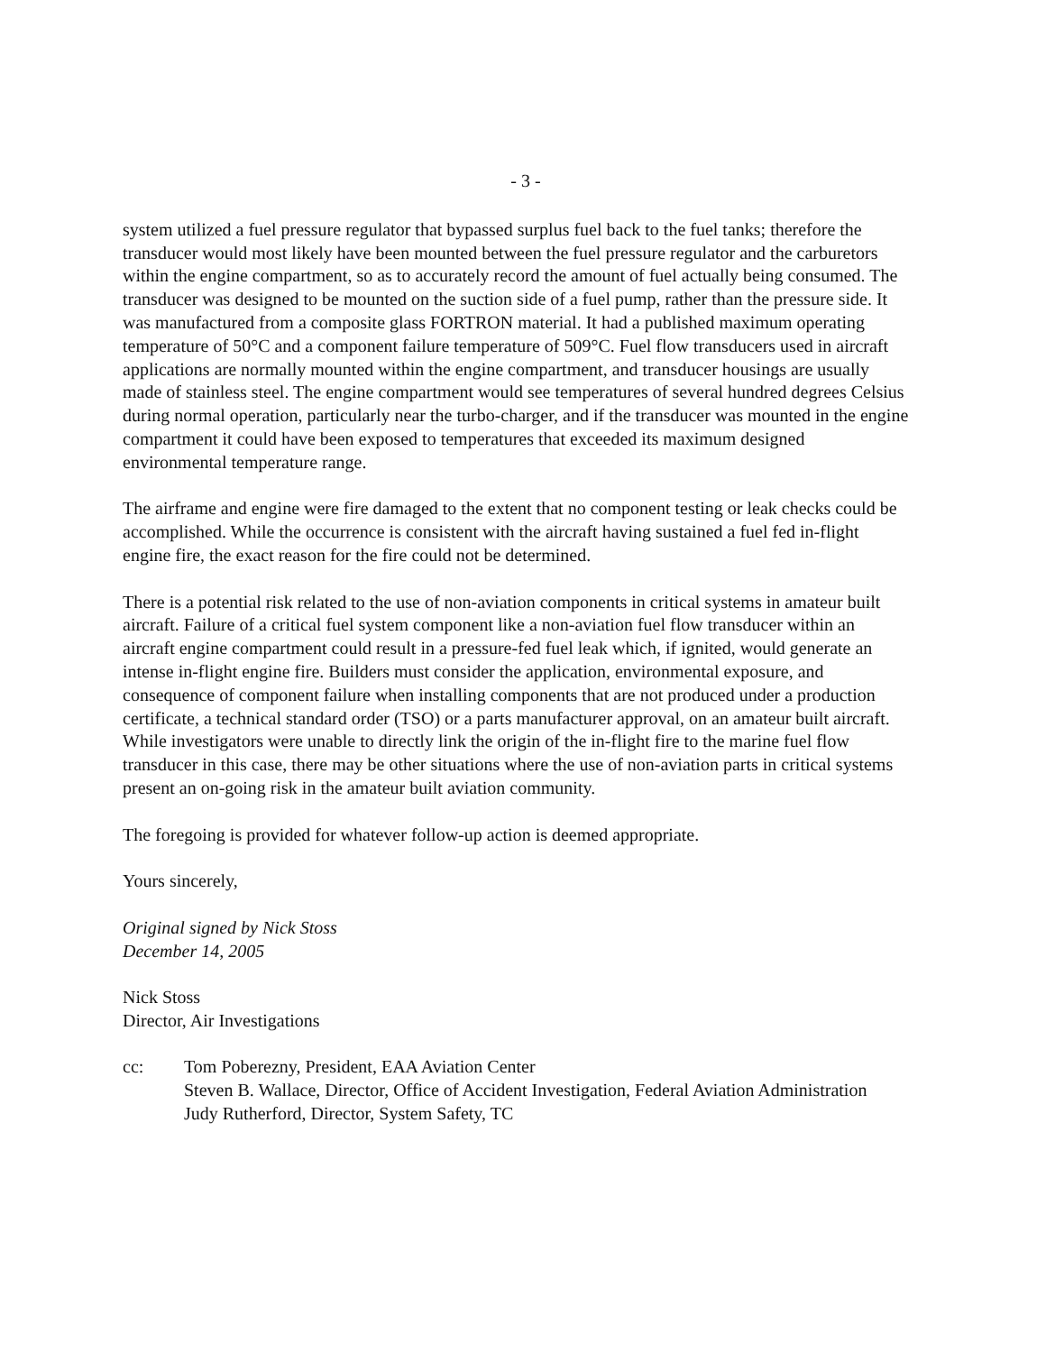- 3 -
system utilized a fuel pressure regulator that bypassed surplus fuel back to the fuel tanks; therefore the transducer would most likely have been mounted between the fuel pressure regulator and the carburetors within the engine compartment, so as to accurately record the amount of fuel actually being consumed. The transducer was designed to be mounted on the suction side of a fuel pump, rather than the pressure side. It was manufactured from a composite glass FORTRON material. It had a published maximum operating temperature of 50°C and a component failure temperature of 509°C. Fuel flow transducers used in aircraft applications are normally mounted within the engine compartment, and transducer housings are usually made of stainless steel. The engine compartment would see temperatures of several hundred degrees Celsius during normal operation, particularly near the turbo-charger, and if the transducer was mounted in the engine compartment it could have been exposed to temperatures that exceeded its maximum designed environmental temperature range.
The airframe and engine were fire damaged to the extent that no component testing or leak checks could be accomplished. While the occurrence is consistent with the aircraft having sustained a fuel fed in-flight engine fire, the exact reason for the fire could not be determined.
There is a potential risk related to the use of non-aviation components in critical systems in amateur built aircraft. Failure of a critical fuel system component like a non-aviation fuel flow transducer within an aircraft engine compartment could result in a pressure-fed fuel leak which, if ignited, would generate an intense in-flight engine fire. Builders must consider the application, environmental exposure, and consequence of component failure when installing components that are not produced under a production certificate, a technical standard order (TSO) or a parts manufacturer approval, on an amateur built aircraft. While investigators were unable to directly link the origin of the in-flight fire to the marine fuel flow transducer in this case, there may be other situations where the use of non-aviation parts in critical systems present an on-going risk in the amateur built aviation community.
The foregoing is provided for whatever follow-up action is deemed appropriate.
Yours sincerely,
Original signed by Nick Stoss
December 14, 2005
Nick Stoss
Director, Air Investigations
cc: Tom Poberezny, President, EAA Aviation Center
Steven B. Wallace, Director, Office of Accident Investigation, Federal Aviation Administration
Judy Rutherford, Director, System Safety, TC